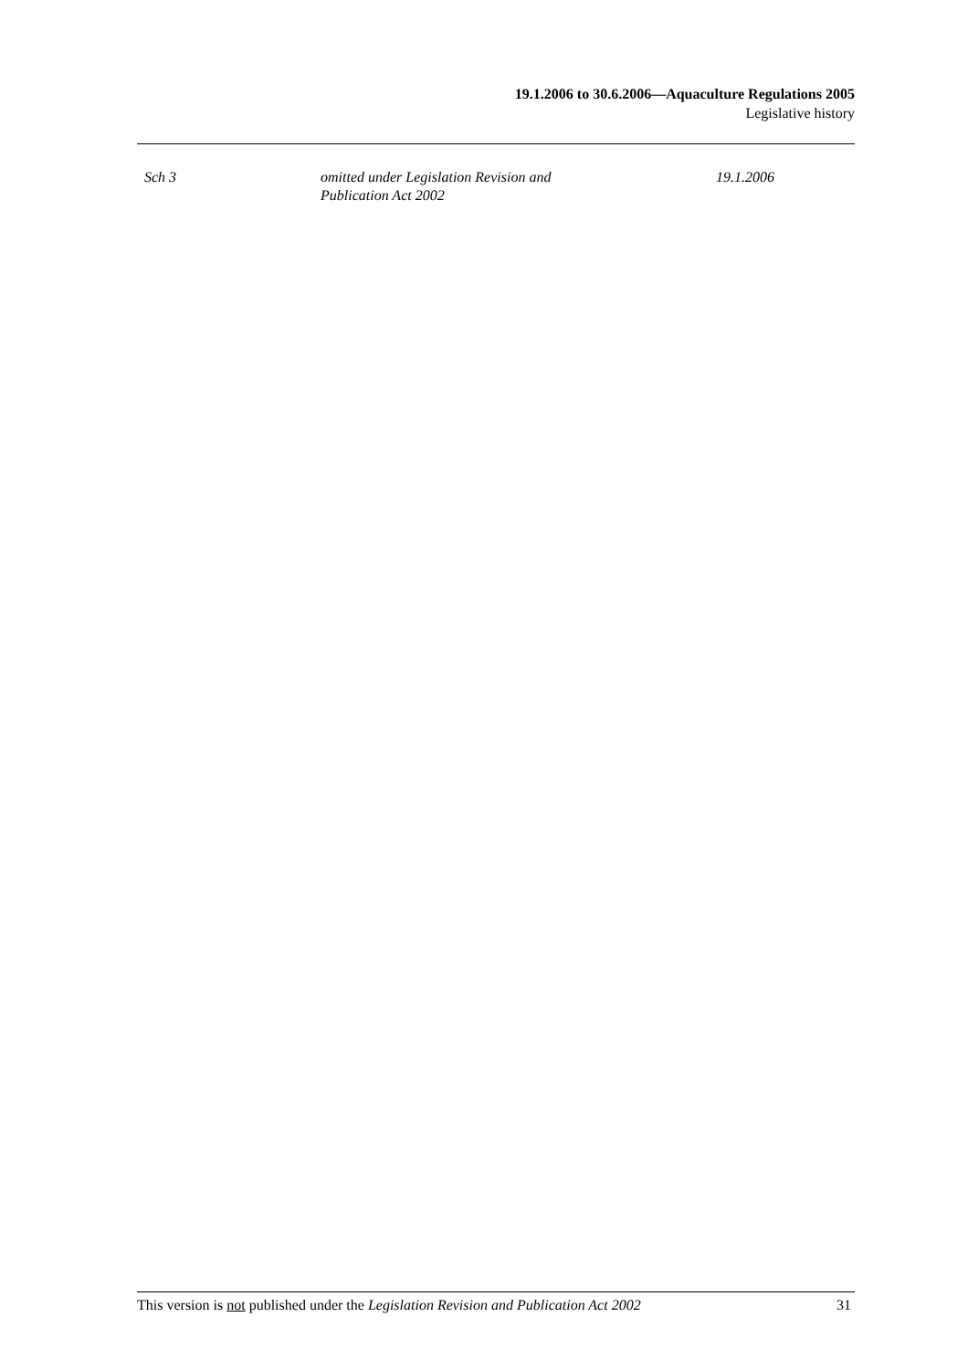19.1.2006 to 30.6.2006—Aquaculture Regulations 2005
Legislative history
| Sch 3 | omitted under Legislation Revision and Publication Act 2002 | 19.1.2006 |
This version is not published under the Legislation Revision and Publication Act 2002 31